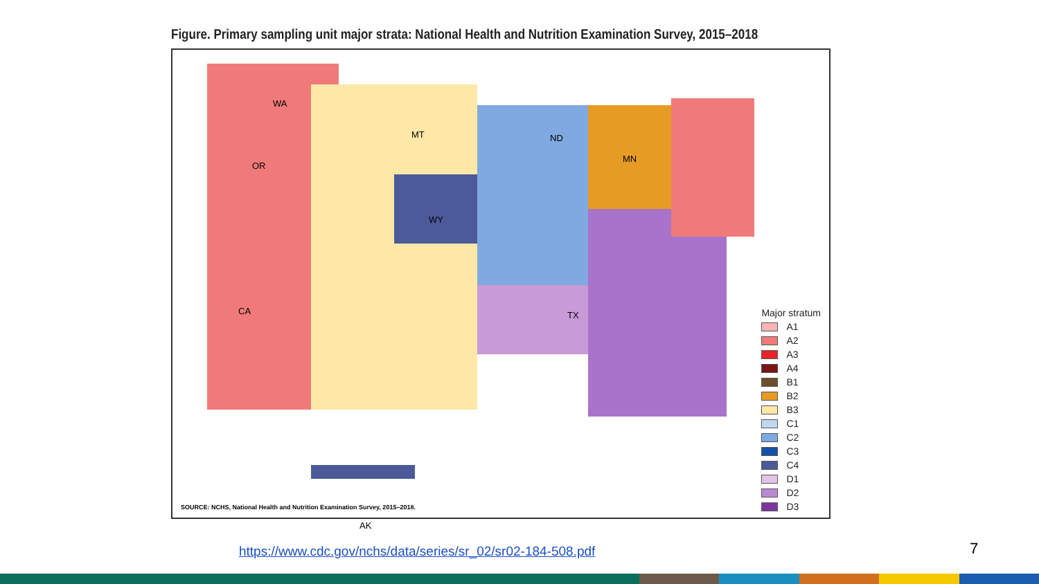Figure. Primary sampling unit major strata: National Health and Nutrition Examination Survey, 2015–2018
WA
OR
CA
MT
WY
ND
MN
TX
AK
Major stratum
A1
A2
A3
A4
B1
B2
B3
C1
C2
C3
C4
D1
D2
D3
SOURCE: NCHS, National Health and Nutrition Examination Survey, 2015–2018.
https://www.cdc.gov/nchs/data/series/sr_02/sr02-184-508.pdf
7